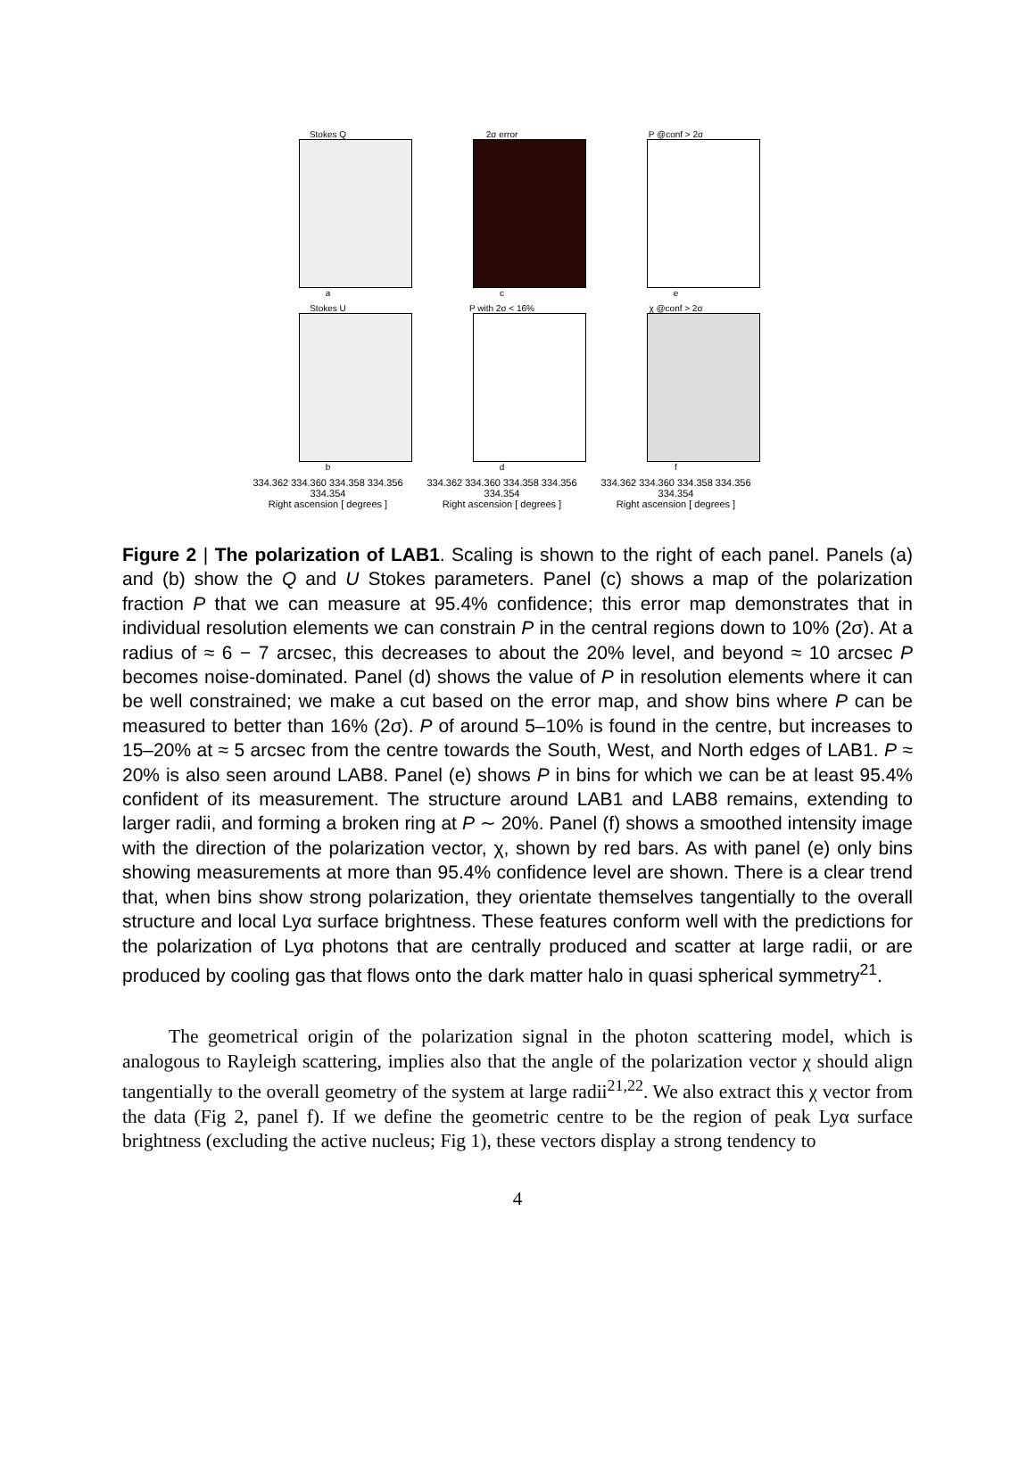Stokes Q
a
2σ error
c
P @conf > 2σ
e
Stokes U
b
P with 2σ < 16%
d
χ @conf > 2σ
f
334.362 334.360 334.358 334.356 334.354
Right ascension [ degrees ]
334.362 334.360 334.358 334.356 334.354
Right ascension [ degrees ]
334.362 334.360 334.358 334.356 334.354
Right ascension [ degrees ]
Figure 2 | The polarization of LAB1. Scaling is shown to the right of each panel. Panels (a) and (b) show the Q and U Stokes parameters. Panel (c) shows a map of the polarization fraction P that we can measure at 95.4% confidence; this error map demonstrates that in individual resolution elements we can constrain P in the central regions down to 10% (2σ). At a radius of ≈ 6 − 7 arcsec, this decreases to about the 20% level, and beyond ≈ 10 arcsec P becomes noise-dominated. Panel (d) shows the value of P in resolution elements where it can be well constrained; we make a cut based on the error map, and show bins where P can be measured to better than 16% (2σ). P of around 5–10% is found in the centre, but increases to 15–20% at ≈ 5 arcsec from the centre towards the South, West, and North edges of LAB1. P ≈ 20% is also seen around LAB8. Panel (e) shows P in bins for which we can be at least 95.4% confident of its measurement. The structure around LAB1 and LAB8 remains, extending to larger radii, and forming a broken ring at P ∼ 20%. Panel (f) shows a smoothed intensity image with the direction of the polarization vector, χ, shown by red bars. As with panel (e) only bins showing measurements at more than 95.4% confidence level are shown. There is a clear trend that, when bins show strong polarization, they orientate themselves tangentially to the overall structure and local Lyα surface brightness. These features conform well with the predictions for the polarization of Lyα photons that are centrally produced and scatter at large radii, or are produced by cooling gas that flows onto the dark matter halo in quasi spherical symmetry<sup>21</sup>.
The geometrical origin of the polarization signal in the photon scattering model, which is analogous to Rayleigh scattering, implies also that the angle of the polarization vector χ should align tangentially to the overall geometry of the system at large radii<sup>21,22</sup>. We also extract this χ vector from the data (Fig 2, panel f). If we define the geometric centre to be the region of peak Lyα surface brightness (excluding the active nucleus; Fig 1), these vectors display a strong tendency to
4